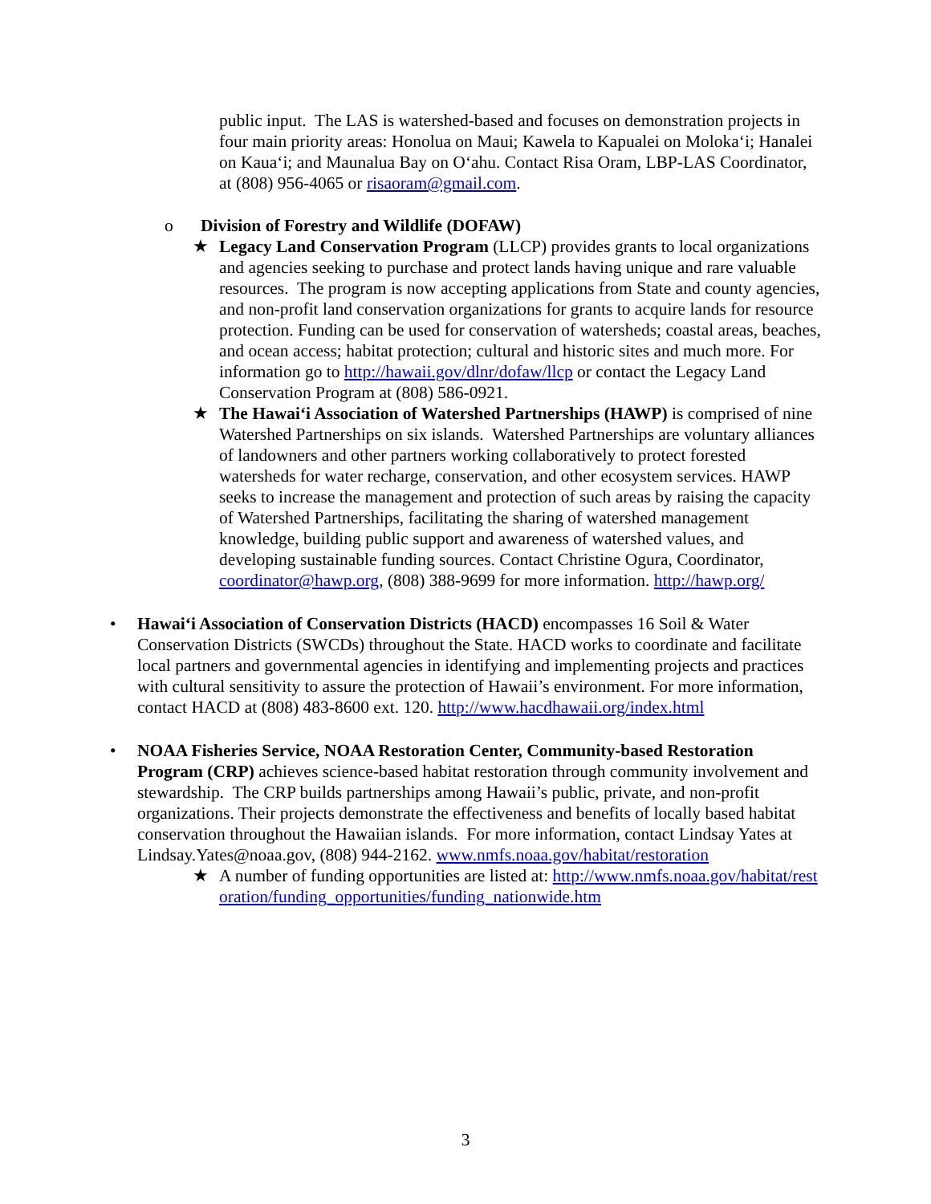public input. The LAS is watershed-based and focuses on demonstration projects in four main priority areas: Honolua on Maui; Kawela to Kapualei on Moloka‘i; Hanalei on Kaua‘i; and Maunalua Bay on O‘ahu. Contact Risa Oram, LBP-LAS Coordinator, at (808) 956-4065 or risaoram@gmail.com.
o Division of Forestry and Wildlife (DOFAW)
★ Legacy Land Conservation Program (LLCP) provides grants to local organizations and agencies seeking to purchase and protect lands having unique and rare valuable resources. The program is now accepting applications from State and county agencies, and non-profit land conservation organizations for grants to acquire lands for resource protection. Funding can be used for conservation of watersheds; coastal areas, beaches, and ocean access; habitat protection; cultural and historic sites and much more. For information go to http://hawaii.gov/dlnr/dofaw/llcp or contact the Legacy Land Conservation Program at (808) 586-0921.
★ The Hawai‘i Association of Watershed Partnerships (HAWP) is comprised of nine Watershed Partnerships on six islands. Watershed Partnerships are voluntary alliances of landowners and other partners working collaboratively to protect forested watersheds for water recharge, conservation, and other ecosystem services. HAWP seeks to increase the management and protection of such areas by raising the capacity of Watershed Partnerships, facilitating the sharing of watershed management knowledge, building public support and awareness of watershed values, and developing sustainable funding sources. Contact Christine Ogura, Coordinator, coordinator@hawp.org, (808) 388-9699 for more information. http://hawp.org/
• Hawai‘i Association of Conservation Districts (HACD) encompasses 16 Soil & Water Conservation Districts (SWCDs) throughout the State. HACD works to coordinate and facilitate local partners and governmental agencies in identifying and implementing projects and practices with cultural sensitivity to assure the protection of Hawaii’s environment. For more information, contact HACD at (808) 483-8600 ext. 120. http://www.hacdhawaii.org/index.html
• NOAA Fisheries Service, NOAA Restoration Center, Community-based Restoration Program (CRP) achieves science-based habitat restoration through community involvement and stewardship. The CRP builds partnerships among Hawaii’s public, private, and non-profit organizations. Their projects demonstrate the effectiveness and benefits of locally based habitat conservation throughout the Hawaiian islands. For more information, contact Lindsay Yates at Lindsay.Yates@noaa.gov, (808) 944-2162. www.nmfs.noaa.gov/habitat/restoration
★ A number of funding opportunities are listed at: http://www.nmfs.noaa.gov/habitat/restoration/funding_opportunities/funding_nationwide.htm
3